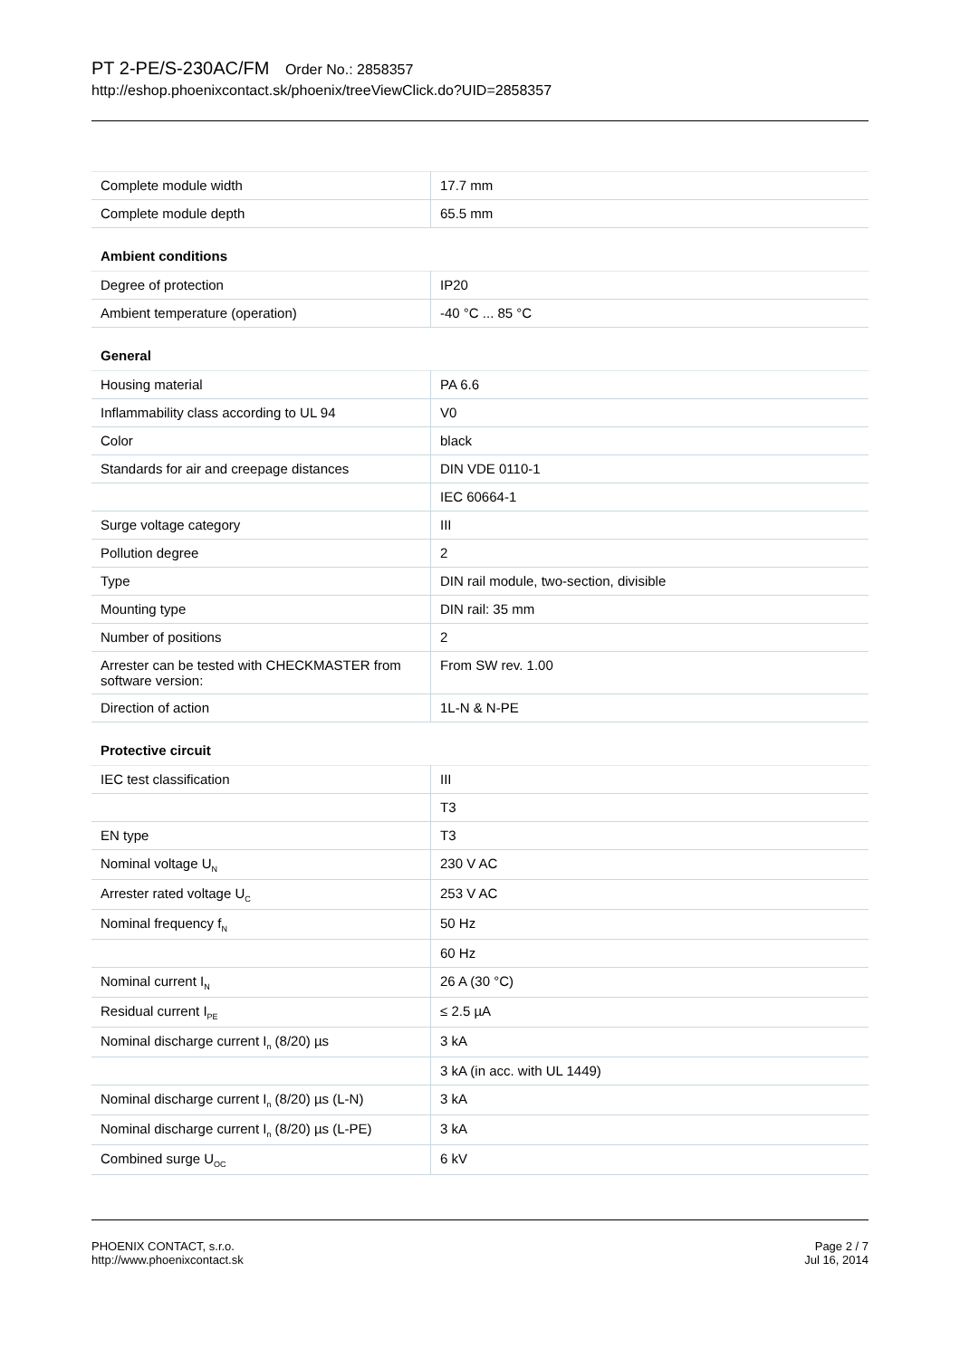PT 2-PE/S-230AC/FM Order No.: 2858357
http://eshop.phoenixcontact.sk/phoenix/treeViewClick.do?UID=2858357
| Complete module width | 17.7 mm |
| Complete module depth | 65.5 mm |
Ambient conditions
| Degree of protection | IP20 |
| Ambient temperature (operation) | -40 °C ... 85 °C |
General
| Housing material | PA 6.6 |
| Inflammability class according to UL 94 | V0 |
| Color | black |
| Standards for air and creepage distances | DIN VDE 0110-1 |
| | IEC 60664-1 |
| Surge voltage category | III |
| Pollution degree | 2 |
| Type | DIN rail module, two-section, divisible |
| Mounting type | DIN rail: 35 mm |
| Number of positions | 2 |
| Arrester can be tested with CHECKMASTER from software version: | From SW rev. 1.00 |
| Direction of action | 1L-N & N-PE |
Protective circuit
| IEC test classification | III |
| | T3 |
| EN type | T3 |
| Nominal voltage U<sub>N</sub> | 230 V AC |
| Arrester rated voltage U<sub>C</sub> | 253 V AC |
| Nominal frequency f<sub>N</sub> | 50 Hz |
| | 60 Hz |
| Nominal current I<sub>N</sub> | 26 A (30 °C) |
| Residual current I<sub>PE</sub> | ≤ 2.5 µA |
| Nominal discharge current I<sub>n</sub> (8/20) µs | 3 kA |
| | 3 kA (in acc. with UL 1449) |
| Nominal discharge current I<sub>n</sub> (8/20) µs (L-N) | 3 kA |
| Nominal discharge current I<sub>n</sub> (8/20) µs (L-PE) | 3 kA |
| Combined surge U<sub>OC</sub> | 6 kV |
PHOENIX CONTACT, s.r.o.
http://www.phoenixcontact.sk
Page 2 / 7
Jul 16, 2014